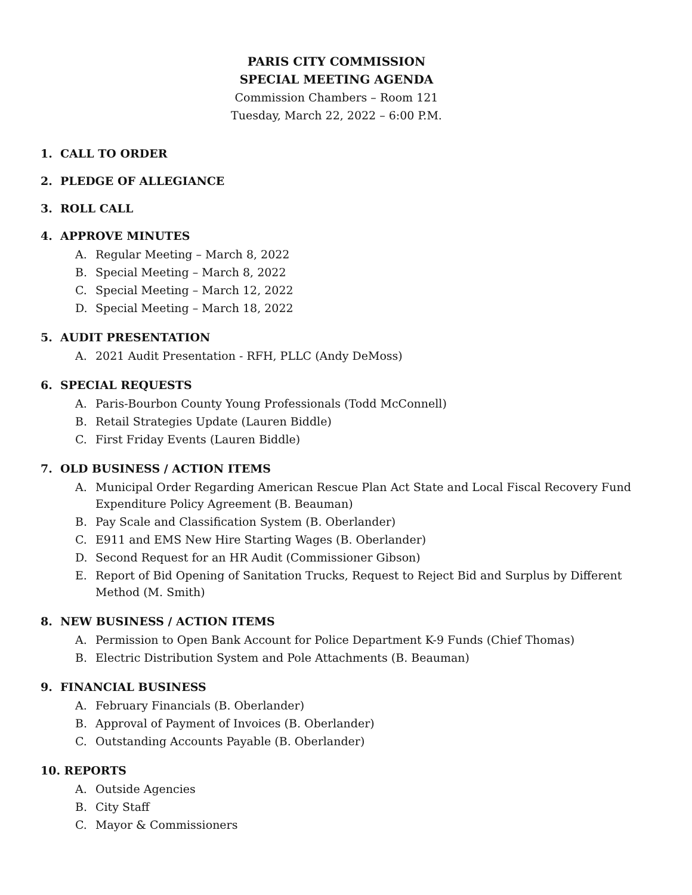PARIS CITY COMMISSION
SPECIAL MEETING AGENDA
Commission Chambers – Room 121
Tuesday, March 22, 2022 – 6:00 P.M.
1. CALL TO ORDER
2. PLEDGE OF ALLEGIANCE
3. ROLL CALL
4. APPROVE MINUTES
A. Regular Meeting – March 8, 2022
B. Special Meeting – March 8, 2022
C. Special Meeting – March 12, 2022
D. Special Meeting – March 18, 2022
5. AUDIT PRESENTATION
A. 2021 Audit Presentation - RFH, PLLC (Andy DeMoss)
6. SPECIAL REQUESTS
A. Paris-Bourbon County Young Professionals (Todd McConnell)
B. Retail Strategies Update (Lauren Biddle)
C. First Friday Events (Lauren Biddle)
7. OLD BUSINESS / ACTION ITEMS
A. Municipal Order Regarding American Rescue Plan Act State and Local Fiscal Recovery Fund Expenditure Policy Agreement (B. Beauman)
B. Pay Scale and Classification System (B. Oberlander)
C. E911 and EMS New Hire Starting Wages (B. Oberlander)
D. Second Request for an HR Audit (Commissioner Gibson)
E. Report of Bid Opening of Sanitation Trucks, Request to Reject Bid and Surplus by Different Method (M. Smith)
8. NEW BUSINESS / ACTION ITEMS
A. Permission to Open Bank Account for Police Department K-9 Funds (Chief Thomas)
B. Electric Distribution System and Pole Attachments (B. Beauman)
9. FINANCIAL BUSINESS
A. February Financials (B. Oberlander)
B. Approval of Payment of Invoices (B. Oberlander)
C. Outstanding Accounts Payable (B. Oberlander)
10. REPORTS
A. Outside Agencies
B. City Staff
C. Mayor & Commissioners